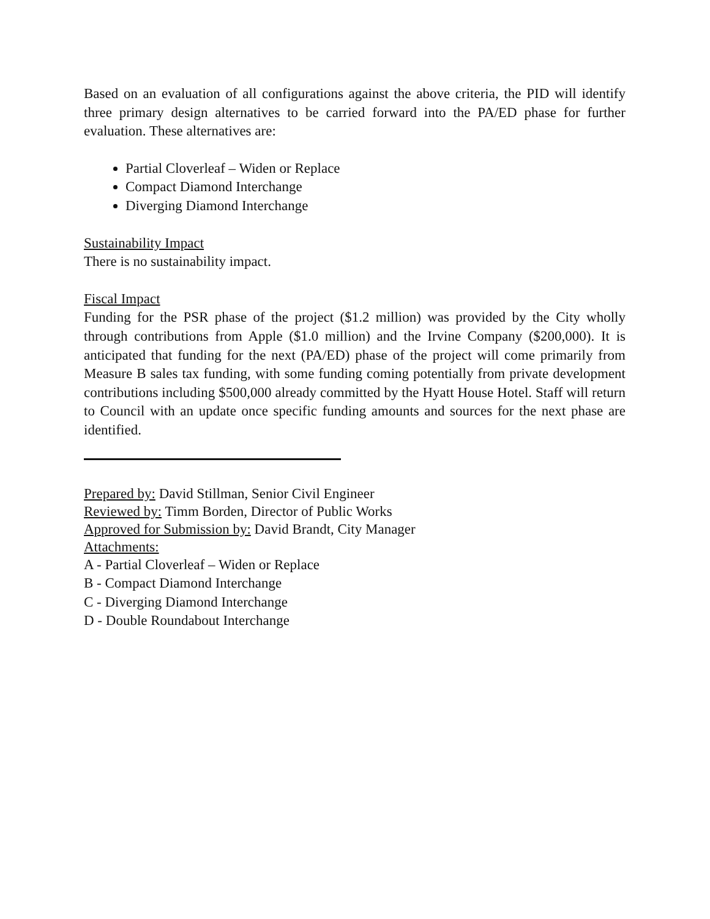Based on an evaluation of all configurations against the above criteria, the PID will identify three primary design alternatives to be carried forward into the PA/ED phase for further evaluation. These alternatives are:
Partial Cloverleaf – Widen or Replace
Compact Diamond Interchange
Diverging Diamond Interchange
Sustainability Impact
There is no sustainability impact.
Fiscal Impact
Funding for the PSR phase of the project ($1.2 million) was provided by the City wholly through contributions from Apple ($1.0 million) and the Irvine Company ($200,000). It is anticipated that funding for the next (PA/ED) phase of the project will come primarily from Measure B sales tax funding, with some funding coming potentially from private development contributions including $500,000 already committed by the Hyatt House Hotel. Staff will return to Council with an update once specific funding amounts and sources for the next phase are identified.
Prepared by: David Stillman, Senior Civil Engineer
Reviewed by: Timm Borden, Director of Public Works
Approved for Submission by: David Brandt, City Manager
Attachments:
A - Partial Cloverleaf – Widen or Replace
B - Compact Diamond Interchange
C - Diverging Diamond Interchange
D - Double Roundabout Interchange